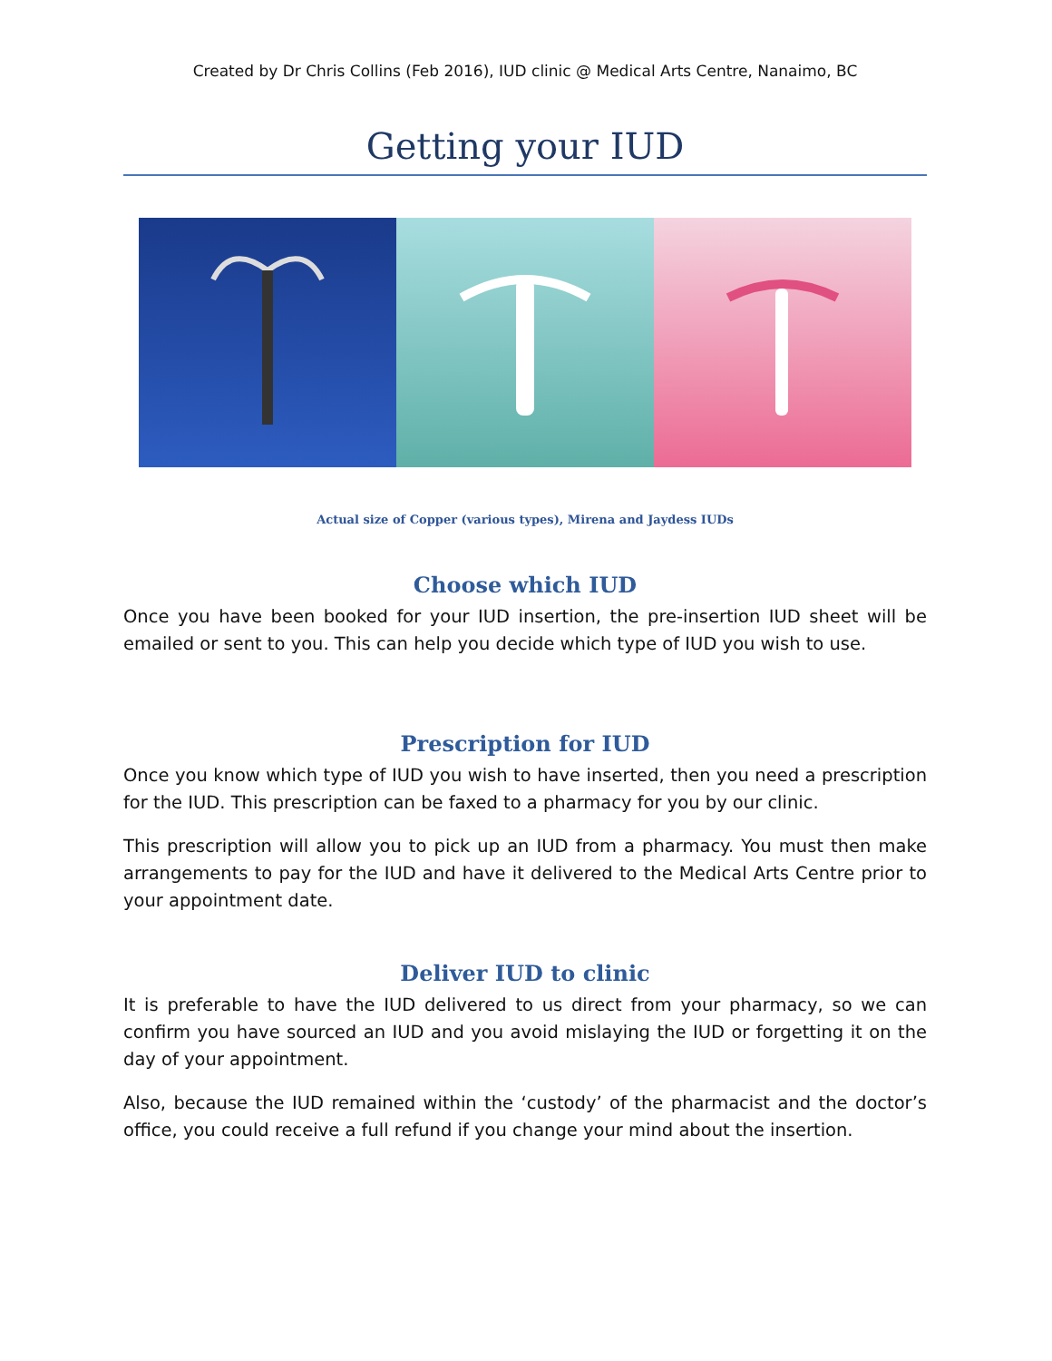Created by Dr Chris Collins (Feb 2016), IUD clinic @ Medical Arts Centre, Nanaimo, BC
Getting your IUD
Actual size of Copper (various types), Mirena and Jaydess IUDs
Choose which IUD
Once you have been booked for your IUD insertion, the pre-insertion IUD sheet will be emailed or sent to you. This can help you decide which type of IUD you wish to use.
Prescription for IUD
Once you know which type of IUD you wish to have inserted, then you need a prescription for the IUD. This prescription can be faxed to a pharmacy for you by our clinic.
This prescription will allow you to pick up an IUD from a pharmacy. You must then make arrangements to pay for the IUD and have it delivered to the Medical Arts Centre prior to your appointment date.
Deliver IUD to clinic
It is preferable to have the IUD delivered to us direct from your pharmacy, so we can confirm you have sourced an IUD and you avoid mislaying the IUD or forgetting it on the day of your appointment.
Also, because the IUD remained within the ‘custody’ of the pharmacist and the doctor’s office, you could receive a full refund if you change your mind about the insertion.